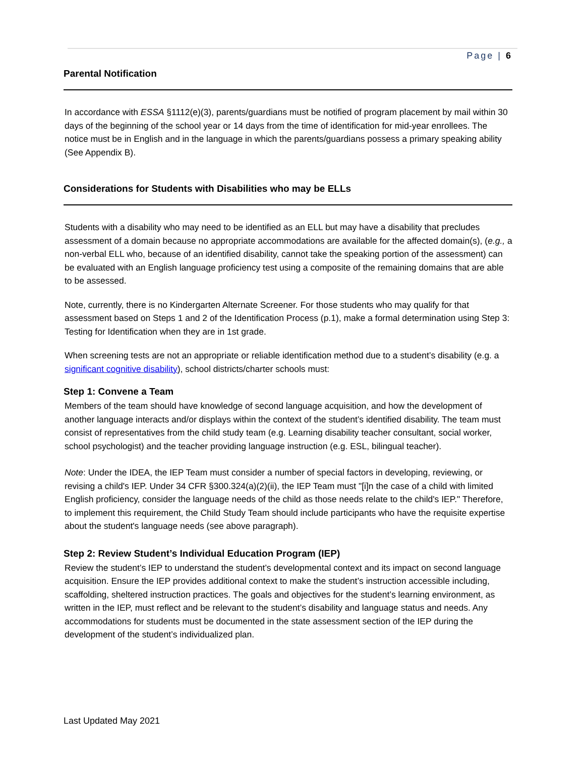Page | 6
Parental Notification
In accordance with ESSA §1112(e)(3), parents/guardians must be notified of program placement by mail within 30 days of the beginning of the school year or 14 days from the time of identification for mid-year enrollees. The notice must be in English and in the language in which the parents/guardians possess a primary speaking ability (See Appendix B).
Considerations for Students with Disabilities who may be ELLs
Students with a disability who may need to be identified as an ELL but may have a disability that precludes assessment of a domain because no appropriate accommodations are available for the affected domain(s), (e.g., a non-verbal ELL who, because of an identified disability, cannot take the speaking portion of the assessment) can be evaluated with an English language proficiency test using a composite of the remaining domains that are able to be assessed.
Note, currently, there is no Kindergarten Alternate Screener. For those students who may qualify for that assessment based on Steps 1 and 2 of the Identification Process (p.1), make a formal determination using Step 3: Testing for Identification when they are in 1st grade.
When screening tests are not an appropriate or reliable identification method due to a student’s disability (e.g. a significant cognitive disability), school districts/charter schools must:
Step 1: Convene a Team
Members of the team should have knowledge of second language acquisition, and how the development of another language interacts and/or displays within the context of the student’s identified disability. The team must consist of representatives from the child study team (e.g. Learning disability teacher consultant, social worker, school psychologist) and the teacher providing language instruction (e.g. ESL, bilingual teacher).
Note: Under the IDEA, the IEP Team must consider a number of special factors in developing, reviewing, or revising a child's IEP. Under 34 CFR §300.324(a)(2)(ii), the IEP Team must "[i]n the case of a child with limited English proficiency, consider the language needs of the child as those needs relate to the child's IEP." Therefore, to implement this requirement, the Child Study Team should include participants who have the requisite expertise about the student's language needs (see above paragraph).
Step 2: Review Student’s Individual Education Program (IEP)
Review the student’s IEP to understand the student’s developmental context and its impact on second language acquisition. Ensure the IEP provides additional context to make the student’s instruction accessible including, scaffolding, sheltered instruction practices. The goals and objectives for the student’s learning environment, as written in the IEP, must reflect and be relevant to the student’s disability and language status and needs. Any accommodations for students must be documented in the state assessment section of the IEP during the development of the student’s individualized plan.
Last Updated May 2021